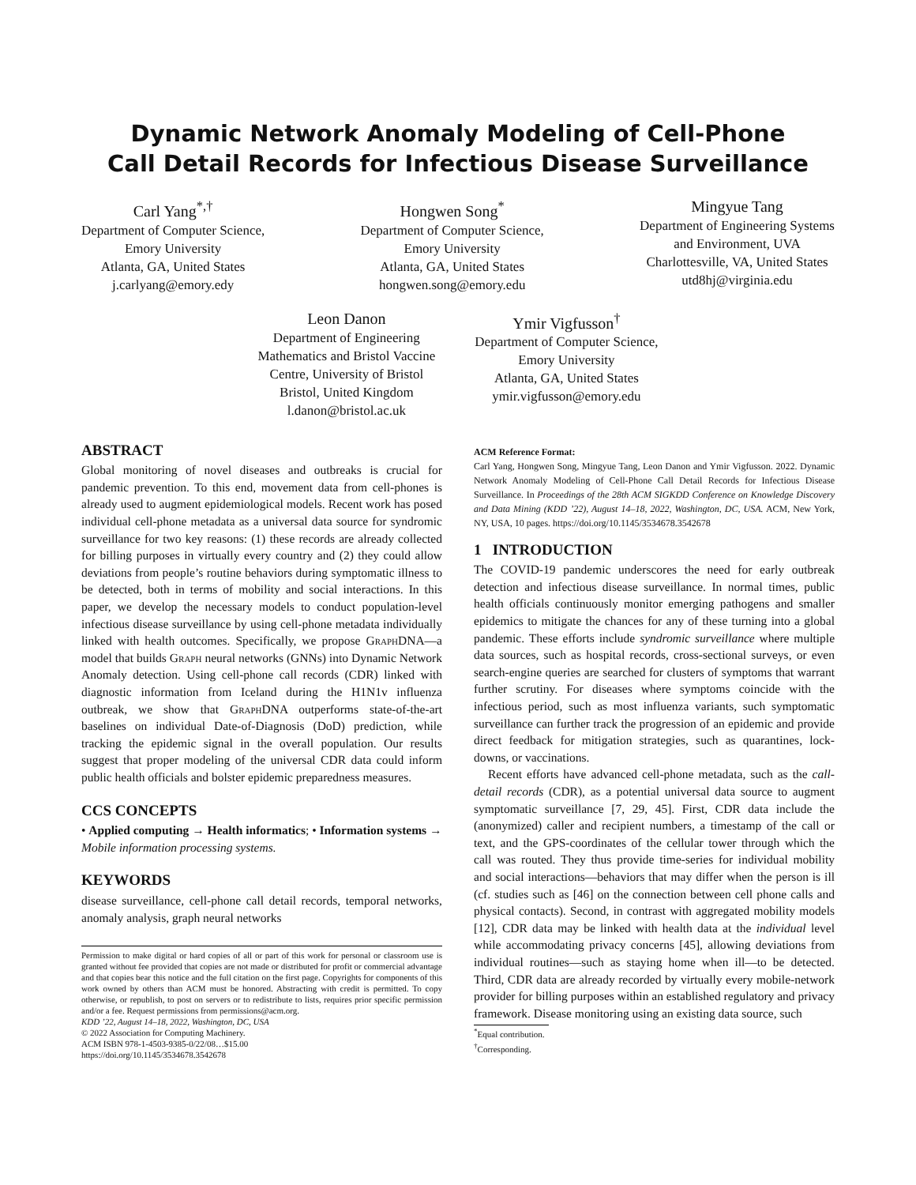Dynamic Network Anomaly Modeling of Cell-Phone
Call Detail Records for Infectious Disease Surveillance
Carl Yang<sup>*,†</sup>
Department of Computer Science,
Emory University
Atlanta, GA, United States
j.carlyang@emory.edy
Hongwen Song<sup>*</sup>
Department of Computer Science,
Emory University
Atlanta, GA, United States
hongwen.song@emory.edu
Mingyue Tang
Department of Engineering Systems
and Environment, UVA
Charlottesville, VA, United States
utd8hj@virginia.edu
Leon Danon
Department of Engineering
Mathematics and Bristol Vaccine
Centre, University of Bristol
Bristol, United Kingdom
l.danon@bristol.ac.uk
Ymir Vigfusson<sup>†</sup>
Department of Computer Science,
Emory University
Atlanta, GA, United States
ymir.vigfusson@emory.edu
ABSTRACT
Global monitoring of novel diseases and outbreaks is crucial for pandemic prevention. To this end, movement data from cell-phones is already used to augment epidemiological models. Recent work has posed individual cell-phone metadata as a universal data source for syndromic surveillance for two key reasons: (1) these records are already collected for billing purposes in virtually every country and (2) they could allow deviations from people’s routine behaviors during symptomatic illness to be detected, both in terms of mobility and social interactions. In this paper, we develop the necessary models to conduct population-level infectious disease surveillance by using cell-phone metadata individually linked with health outcomes. Specifically, we propose Graph DNA—a model that builds Graph neural networks (GNNs) into Dynamic Network Anomaly detection. Using cell-phone call records (CDR) linked with diagnostic information from Iceland during the H1N1v influenza outbreak, we show that Graph DNA outperforms state-of-the-art baselines on individual Date-of-Diagnosis (DoD) prediction, while tracking the epidemic signal in the overall population. Our results suggest that proper modeling of the universal CDR data could inform public health officials and bolster epidemic preparedness measures.
CCS CONCEPTS
• Applied computing → Health informatics; • Information systems → Mobile information processing systems.
KEYWORDS
disease surveillance, cell-phone call detail records, temporal networks, anomaly analysis, graph neural networks
Permission to make digital or hard copies of all or part of this work for personal or classroom use is granted without fee provided that copies are not made or distributed for profit or commercial advantage and that copies bear this notice and the full citation on the first page. Copyrights for components of this work owned by others than ACM must be honored. Abstracting with credit is permitted. To copy otherwise, or republish, to post on servers or to redistribute to lists, requires prior specific permission and/or a fee. Request permissions from permissions@acm.org.
KDD ’22, August 14–18, 2022, Washington, DC, USA
© 2022 Association for Computing Machinery.
ACM ISBN 978-1-4503-9385-0/22/08…$15.00
https://doi.org/10.1145/3534678.3542678
ACM Reference Format:
Carl Yang, Hongwen Song, Mingyue Tang, Leon Danon and Ymir Vigfusson. 2022. Dynamic Network Anomaly Modeling of Cell-Phone Call Detail Records for Infectious Disease Surveillance. In Proceedings of the 28th ACM SIGKDD Conference on Knowledge Discovery and Data Mining (KDD ’22), August 14–18, 2022, Washington, DC, USA. ACM, New York, NY, USA, 10 pages. https://doi.org/10.1145/3534678.3542678
1 INTRODUCTION
The COVID-19 pandemic underscores the need for early outbreak detection and infectious disease surveillance. In normal times, public health officials continuously monitor emerging pathogens and smaller epidemics to mitigate the chances for any of these turning into a global pandemic. These efforts include syndromic surveillance where multiple data sources, such as hospital records, cross-sectional surveys, or even search-engine queries are searched for clusters of symptoms that warrant further scrutiny. For diseases where symptoms coincide with the infectious period, such as most influenza variants, such symptomatic surveillance can further track the progression of an epidemic and provide direct feedback for mitigation strategies, such as quarantines, lock-downs, or vaccinations.
Recent efforts have advanced cell-phone metadata, such as the call-detail records (CDR), as a potential universal data source to augment symptomatic surveillance [7, 29, 45]. First, CDR data include the (anonymized) caller and recipient numbers, a timestamp of the call or text, and the GPS-coordinates of the cellular tower through which the call was routed. They thus provide time-series for individual mobility and social interactions—behaviors that may differ when the person is ill (cf. studies such as [46] on the connection between cell phone calls and physical contacts). Second, in contrast with aggregated mobility models [12], CDR data may be linked with health data at the individual level while accommodating privacy concerns [45], allowing deviations from individual routines—such as staying home when ill—to be detected. Third, CDR data are already recorded by virtually every mobile-network provider for billing purposes within an established regulatory and privacy framework. Disease monitoring using an existing data source, such
<sup>*</sup> Equal contribution.
<sup>†</sup> Corresponding.